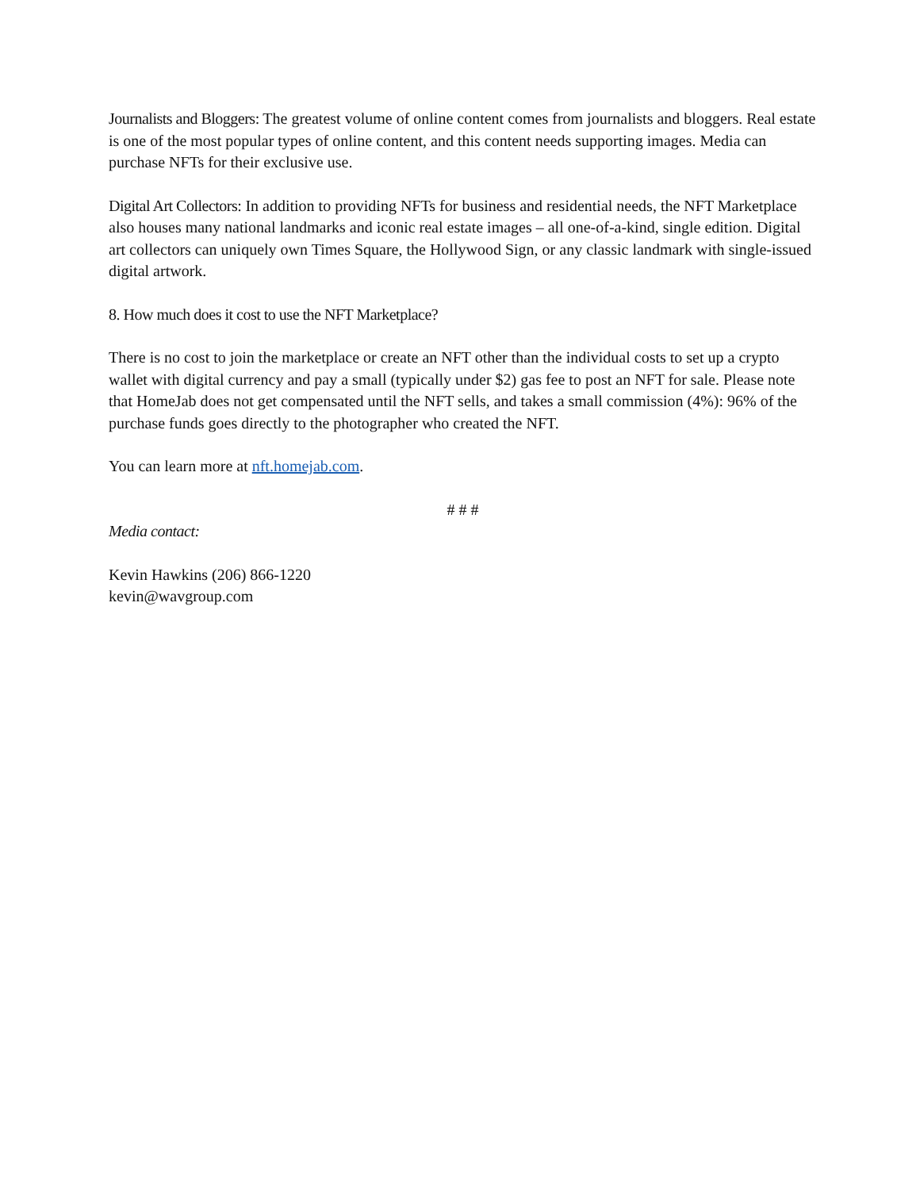Journalists and Bloggers: The greatest volume of online content comes from journalists and bloggers. Real estate is one of the most popular types of online content, and this content needs supporting images. Media can purchase NFTs for their exclusive use.
Digital Art Collectors: In addition to providing NFTs for business and residential needs, the NFT Marketplace also houses many national landmarks and iconic real estate images – all one-of-a-kind, single edition. Digital art collectors can uniquely own Times Square, the Hollywood Sign, or any classic landmark with single-issued digital artwork.
8. How much does it cost to use the NFT Marketplace?
There is no cost to join the marketplace or create an NFT other than the individual costs to set up a crypto wallet with digital currency and pay a small (typically under $2) gas fee to post an NFT for sale. Please note that HomeJab does not get compensated until the NFT sells, and takes a small commission (4%): 96% of the purchase funds goes directly to the photographer who created the NFT.
You can learn more at nft.homejab.com.
# # #
Media contact:
Kevin Hawkins (206) 866-1220
kevin@wavgroup.com